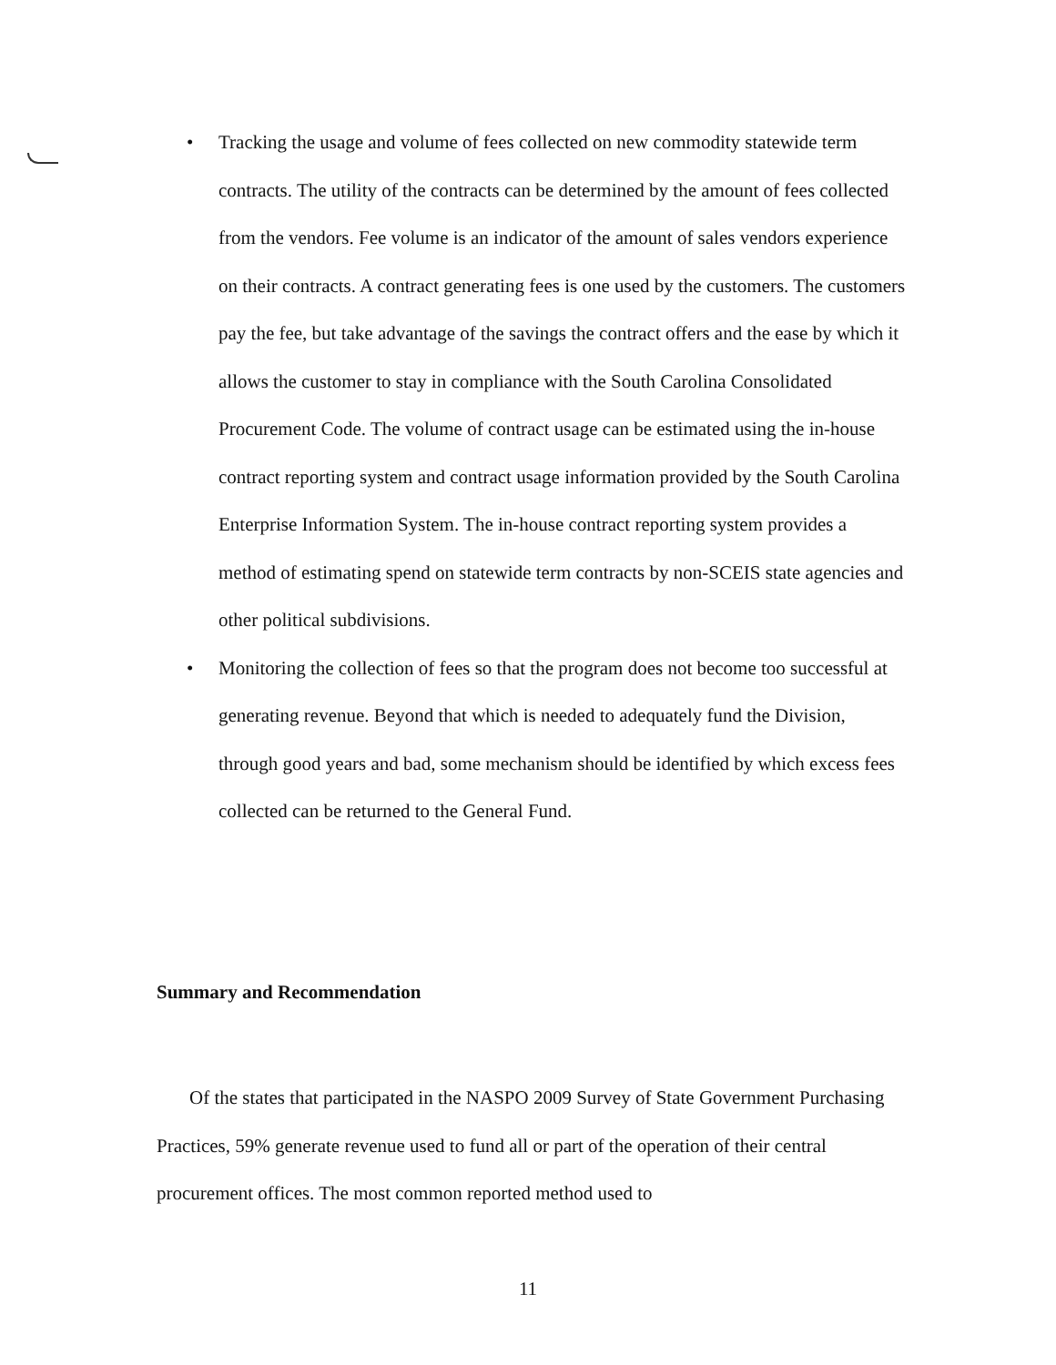• Tracking the usage and volume of fees collected on new commodity statewide term contracts. The utility of the contracts can be determined by the amount of fees collected from the vendors. Fee volume is an indicator of the amount of sales vendors experience on their contracts. A contract generating fees is one used by the customers. The customers pay the fee, but take advantage of the savings the contract offers and the ease by which it allows the customer to stay in compliance with the South Carolina Consolidated Procurement Code. The volume of contract usage can be estimated using the in-house contract reporting system and contract usage information provided by the South Carolina Enterprise Information System. The in-house contract reporting system provides a method of estimating spend on statewide term contracts by non-SCEIS state agencies and other political subdivisions.
• Monitoring the collection of fees so that the program does not become too successful at generating revenue. Beyond that which is needed to adequately fund the Division, through good years and bad, some mechanism should be identified by which excess fees collected can be returned to the General Fund.
Summary and Recommendation
Of the states that participated in the NASPO 2009 Survey of State Government Purchasing Practices, 59% generate revenue used to fund all or part of the operation of their central procurement offices. The most common reported method used to
11